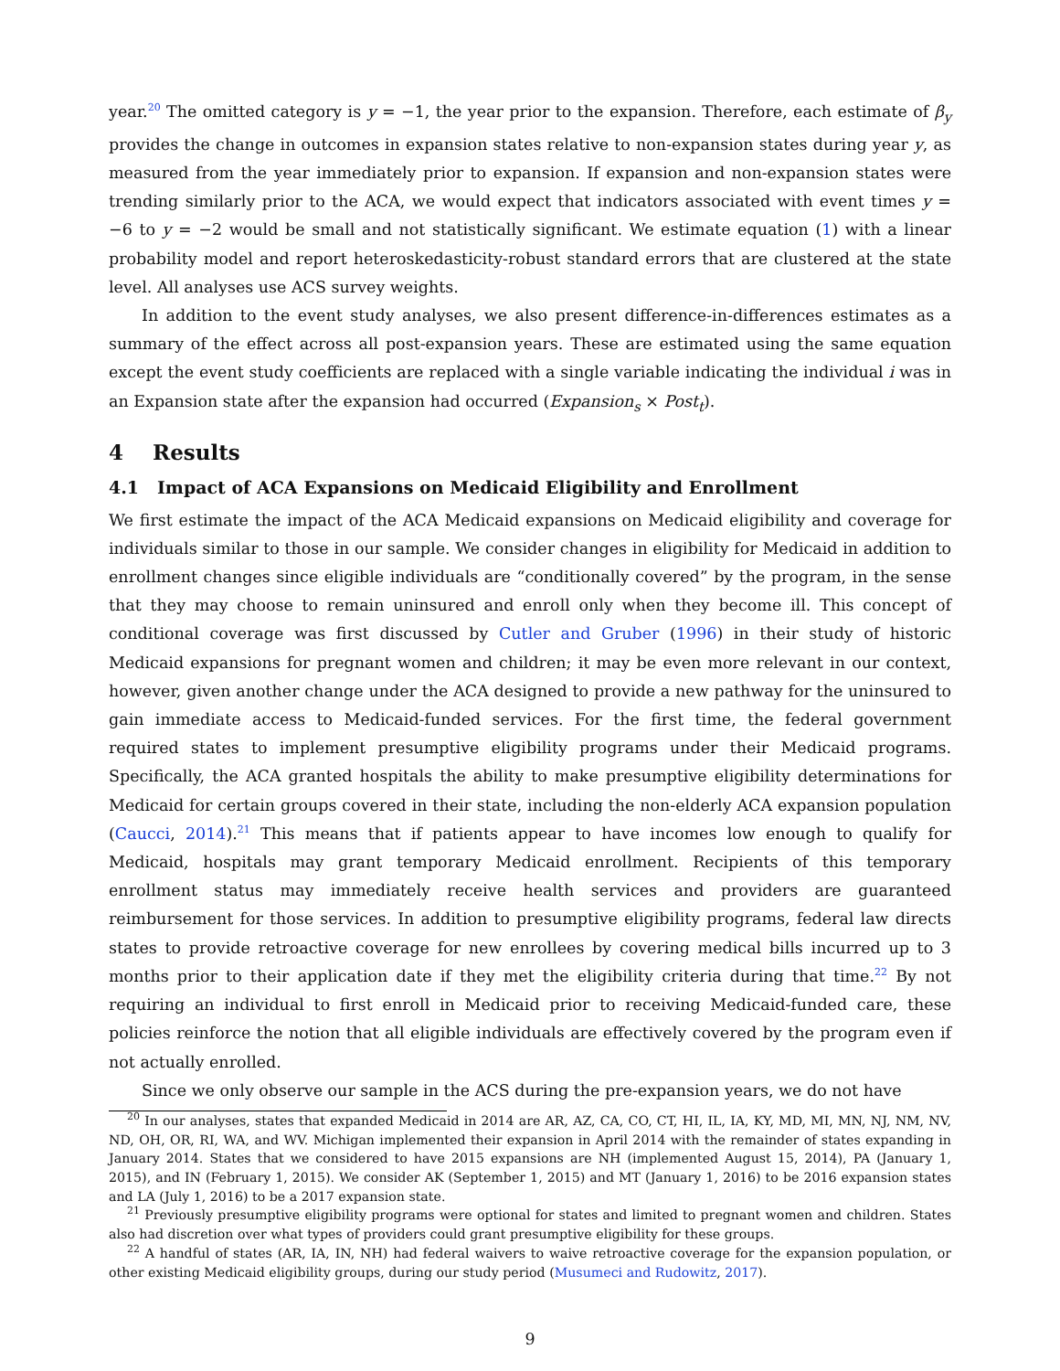year.<sup>20</sup> The omitted category is y = −1, the year prior to the expansion. Therefore, each estimate of β<sub>y</sub> provides the change in outcomes in expansion states relative to non-expansion states during year y, as measured from the year immediately prior to expansion. If expansion and non-expansion states were trending similarly prior to the ACA, we would expect that indicators associated with event times y = −6 to y = −2 would be small and not statistically significant. We estimate equation (1) with a linear probability model and report heteroskedasticity-robust standard errors that are clustered at the state level. All analyses use ACS survey weights.
In addition to the event study analyses, we also present difference-in-differences estimates as a summary of the effect across all post-expansion years. These are estimated using the same equation except the event study coefficients are replaced with a single variable indicating the individual i was in an Expansion state after the expansion had occurred (Expansion<sub>s</sub> × Post<sub>t</sub>).
4 Results
4.1 Impact of ACA Expansions on Medicaid Eligibility and Enrollment
We first estimate the impact of the ACA Medicaid expansions on Medicaid eligibility and coverage for individuals similar to those in our sample. We consider changes in eligibility for Medicaid in addition to enrollment changes since eligible individuals are “conditionally covered” by the program, in the sense that they may choose to remain uninsured and enroll only when they become ill. This concept of conditional coverage was first discussed by Cutler and Gruber (1996) in their study of historic Medicaid expansions for pregnant women and children; it may be even more relevant in our context, however, given another change under the ACA designed to provide a new pathway for the uninsured to gain immediate access to Medicaid-funded services. For the first time, the federal government required states to implement presumptive eligibility programs under their Medicaid programs. Specifically, the ACA granted hospitals the ability to make presumptive eligibility determinations for Medicaid for certain groups covered in their state, including the non-elderly ACA expansion population (Caucci, 2014).<sup>21</sup> This means that if patients appear to have incomes low enough to qualify for Medicaid, hospitals may grant temporary Medicaid enrollment. Recipients of this temporary enrollment status may immediately receive health services and providers are guaranteed reimbursement for those services. In addition to presumptive eligibility programs, federal law directs states to provide retroactive coverage for new enrollees by covering medical bills incurred up to 3 months prior to their application date if they met the eligibility criteria during that time.<sup>22</sup> By not requiring an individual to first enroll in Medicaid prior to receiving Medicaid-funded care, these policies reinforce the notion that all eligible individuals are effectively covered by the program even if not actually enrolled.
Since we only observe our sample in the ACS during the pre-expansion years, we do not have
<sup>20</sup> In our analyses, states that expanded Medicaid in 2014 are AR, AZ, CA, CO, CT, HI, IL, IA, KY, MD, MI, MN, NJ, NM, NV, ND, OH, OR, RI, WA, and WV. Michigan implemented their expansion in April 2014 with the remainder of states expanding in January 2014. States that we considered to have 2015 expansions are NH (implemented August 15, 2014), PA (January 1, 2015), and IN (February 1, 2015). We consider AK (September 1, 2015) and MT (January 1, 2016) to be 2016 expansion states and LA (July 1, 2016) to be a 2017 expansion state.
<sup>21</sup> Previously presumptive eligibility programs were optional for states and limited to pregnant women and children. States also had discretion over what types of providers could grant presumptive eligibility for these groups.
<sup>22</sup> A handful of states (AR, IA, IN, NH) had federal waivers to waive retroactive coverage for the expansion population, or other existing Medicaid eligibility groups, during our study period (Musumeci and Rudowitz, 2017).
9